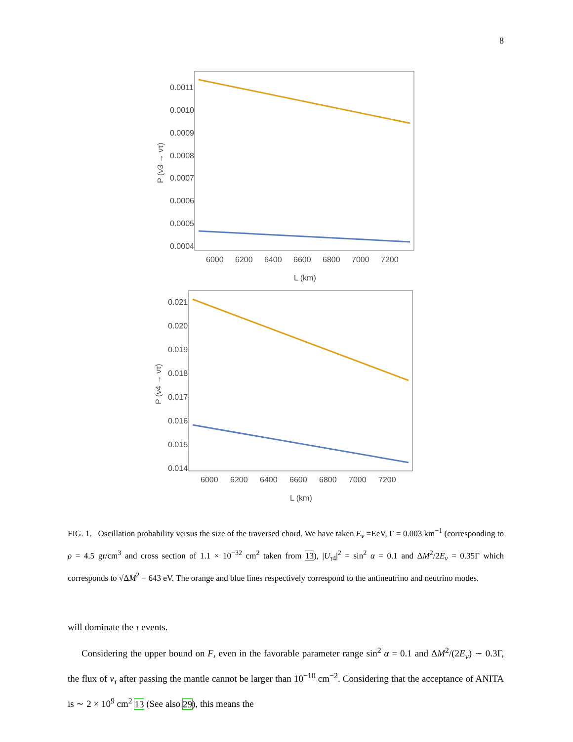8
0.0011
0.0010
0.0009
0.0008
0.0007
0.0006
0.0005
0.0004
6000
6200
6400
6600
6800
7000
7200
L (km)
P (ν3 → ντ)
0.021
0.020
0.019
0.018
0.017
0.016
0.015
0.014
6000
6200
6400
6600
6800
7000
7200
L (km)
P (ν4 → ντ)
FIG. 1. Oscillation probability versus the size of the traversed chord. We have taken E<sub>ν</sub> =EeV, Γ = 0.003 km<sup>−1</sup> (corresponding to ρ = 4.5 gr/cm<sup>3</sup> and cross section of 1.1 × 10<sup>−32</sup> cm<sup>2</sup> taken from 13), |U<sub>τ4</sub>|<sup>2</sup> = sin<sup>2</sup> α = 0.1 and ΔM<sup>2</sup>/2E<sub>ν</sub> = 0.35Γ which corresponds to √ΔM<sup>2</sup> = 643 eV. The orange and blue lines respectively correspond to the antineutrino and neutrino modes.
will dominate the τ events.
Considering the upper bound on F, even in the favorable parameter range sin<sup>2</sup> α = 0.1 and ΔM<sup>2</sup>/(2E<sub>ν</sub>) ∼ 0.3Γ, the flux of ν<sub>τ</sub> after passing the mantle cannot be larger than 10<sup>−10</sup> cm<sup>−2</sup>. Considering that the acceptance of ANITA is ∼ 2 × 10<sup>9</sup> cm<sup>2</sup> 13 (See also 29), this means the